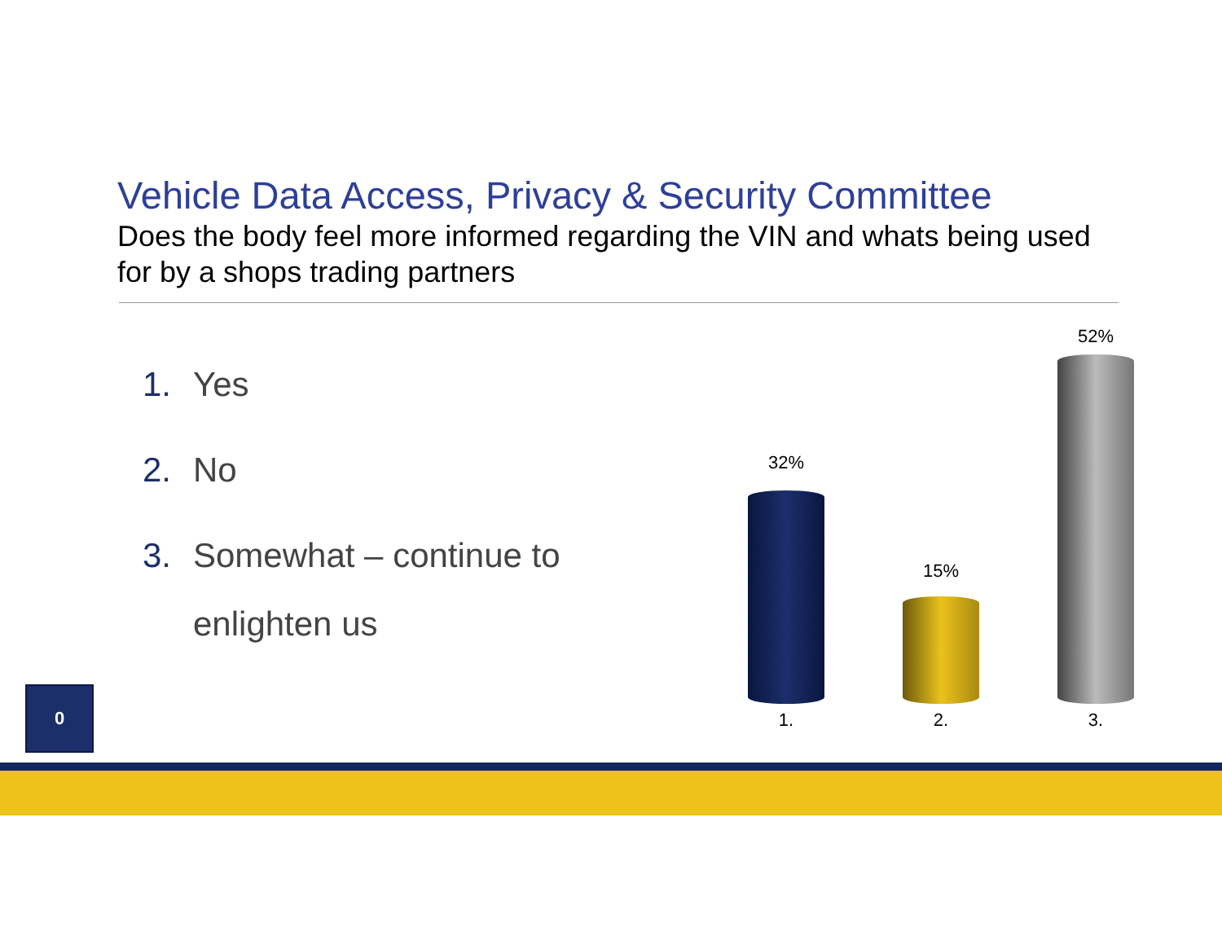Vehicle Data Access, Privacy & Security Committee
Does the body feel more informed regarding the VIN and whats being used for by a shops trading partners
1. Yes
2. No
3. Somewhat – continue to enlighten us
32%
15%
52%
1. 2. 3.
0